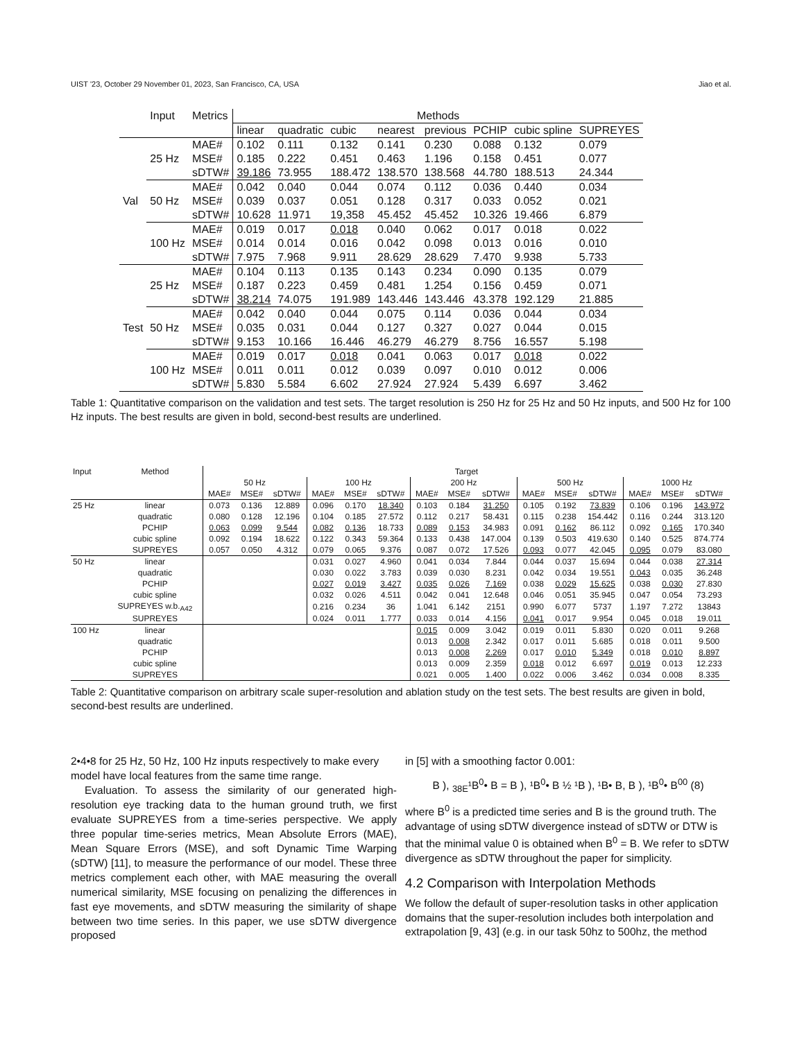UIST '23, October 29 November 01, 2023, San Francisco, CA, USA Jiao et al.
| | Input | Metrics | Methods | | | | | | | |
| --- | --- | --- | --- | --- | --- | --- | --- | --- | --- | --- |
| | | | linear | quadratic | cubic | nearest | previous | PCHIP | cubic spline | SUPREYES |
| Val | 25 Hz | MAE# | 0.102 | 0.111 | 0.132 | 0.141 | 0.230 | 0.088 | 0.132 | 0.079 |
| | | MSE# | 0.185 | 0.222 | 0.451 | 0.463 | 1.196 | 0.158 | 0.451 | 0.077 |
| | | sDTW# | 39.186 | 73.955 | 188.472 | 138.570 | 138.568 | 44.780 | 188.513 | 24.344 |
| | 50 Hz | MAE# | 0.042 | 0.040 | 0.044 | 0.074 | 0.112 | 0.036 | 0.440 | 0.034 |
| | | MSE# | 0.039 | 0.037 | 0.051 | 0.128 | 0.317 | 0.033 | 0.052 | 0.021 |
| | | sDTW# | 10.628 | 11.971 | 19,358 | 45.452 | 45.452 | 10.326 | 19.466 | 6.879 |
| | 100 Hz | MAE# | 0.019 | 0.017 | 0.018 | 0.040 | 0.062 | 0.017 | 0.018 | 0.022 |
| | | MSE# | 0.014 | 0.014 | 0.016 | 0.042 | 0.098 | 0.013 | 0.016 | 0.010 |
| | | sDTW# | 7.975 | 7.968 | 9.911 | 28.629 | 28.629 | 7.470 | 9.938 | 5.733 |
| Test | 25 Hz | MAE# | 0.104 | 0.113 | 0.135 | 0.143 | 0.234 | 0.090 | 0.135 | 0.079 |
| | | MSE# | 0.187 | 0.223 | 0.459 | 0.481 | 1.254 | 0.156 | 0.459 | 0.071 |
| | | sDTW# | 38.214 | 74.075 | 191.989 | 143.446 | 143.446 | 43.378 | 192.129 | 21.885 |
| | 50 Hz | MAE# | 0.042 | 0.040 | 0.044 | 0.075 | 0.114 | 0.036 | 0.044 | 0.034 |
| | | MSE# | 0.035 | 0.031 | 0.044 | 0.127 | 0.327 | 0.027 | 0.044 | 0.015 |
| | | sDTW# | 9.153 | 10.166 | 16.446 | 46.279 | 46.279 | 8.756 | 16.557 | 5.198 |
| | 100 Hz | MAE# | 0.019 | 0.017 | 0.018 | 0.041 | 0.063 | 0.017 | 0.018 | 0.022 |
| | | MSE# | 0.011 | 0.011 | 0.012 | 0.039 | 0.097 | 0.010 | 0.012 | 0.006 |
| | | sDTW# | 5.830 | 5.584 | 6.602 | 27.924 | 27.924 | 5.439 | 6.697 | 3.462 |
Table 1: Quantitative comparison on the validation and test sets. The target resolution is 250 Hz for 25 Hz and 50 Hz inputs, and 500 Hz for 100 Hz inputs. The best results are given in bold, second-best results are underlined.
| Input | Method | Target | | | | | | | | | | | | | | |
| --- | --- | --- | --- | --- | --- | --- | --- | --- | --- | --- | --- | --- | --- | --- | --- | --- |
| | | 50 Hz | | | 100 Hz | | | 200 Hz | | | 500 Hz | | | 1000 Hz | | |
| | | MAE# | MSE# | sDTW# | MAE# | MSE# | sDTW# | MAE# | MSE# | sDTW# | MAE# | MSE# | sDTW# | MAE# | MSE# | sDTW# |
| 25 Hz | linear | 0.073 | 0.136 | 12.889 | 0.096 | 0.170 | 18.340 | 0.103 | 0.184 | 31.250 | 0.105 | 0.192 | 73.839 | 0.106 | 0.196 | 143.972 |
| | quadratic | 0.080 | 0.128 | 12.196 | 0.104 | 0.185 | 27.572 | 0.112 | 0.217 | 58.431 | 0.115 | 0.238 | 154.442 | 0.116 | 0.244 | 313.120 |
| | PCHIP | 0.063 | 0.099 | 9.544 | 0.082 | 0.136 | 18.733 | 0.089 | 0.153 | 34.983 | 0.091 | 0.162 | 86.112 | 0.092 | 0.165 | 170.340 |
| | cubic spline | 0.092 | 0.194 | 18.622 | 0.122 | 0.343 | 59.364 | 0.133 | 0.438 | 147.004 | 0.139 | 0.503 | 419.630 | 0.140 | 0.525 | 874.774 |
| | SUPREYES | 0.057 | 0.050 | 4.312 | 0.079 | 0.065 | 9.376 | 0.087 | 0.072 | 17.526 | 0.093 | 0.077 | 42.045 | 0.095 | 0.079 | 83.080 |
| 50 Hz | linear | | | | 0.031 | 0.027 | 4.960 | 0.041 | 0.034 | 7.844 | 0.044 | 0.037 | 15.694 | 0.044 | 0.038 | 27.314 |
| | quadratic | | | | 0.030 | 0.022 | 3.783 | 0.039 | 0.030 | 8.231 | 0.042 | 0.034 | 19.551 | 0.043 | 0.035 | 36.248 |
| | PCHIP | | | | 0.027 | 0.019 | 3.427 | 0.035 | 0.026 | 7.169 | 0.038 | 0.029 | 15.625 | 0.038 | 0.030 | 27.830 |
| | cubic spline | | | | 0.032 | 0.026 | 4.511 | 0.042 | 0.041 | 12.648 | 0.046 | 0.051 | 35.945 | 0.047 | 0.054 | 73.293 |
| | SUPREYES w.b.<sub>A42</sub> | | | | 0.216 | 0.234 | 36 | 1.041 | 6.142 | 2151 | 0.990 | 6.077 | 5737 | 1.197 | 7.272 | 13843 |
| | SUPREYES | | | | 0.024 | 0.011 | 1.777 | 0.033 | 0.014 | 4.156 | 0.041 | 0.017 | 9.954 | 0.045 | 0.018 | 19.011 |
| 100 Hz | linear | | | | | | | 0.015 | 0.009 | 3.042 | 0.019 | 0.011 | 5.830 | 0.020 | 0.011 | 9.268 |
| | quadratic | | | | | | | 0.013 | 0.008 | 2.342 | 0.017 | 0.011 | 5.685 | 0.018 | 0.011 | 9.500 |
| | PCHIP | | | | | | | 0.013 | 0.008 | 2.269 | 0.017 | 0.010 | 5.349 | 0.018 | 0.010 | 8.897 |
| | cubic spline | | | | | | | 0.013 | 0.009 | 2.359 | 0.018 | 0.012 | 6.697 | 0.019 | 0.013 | 12.233 |
| | SUPREYES | | | | | | | 0.021 | 0.005 | 1.400 | 0.022 | 0.006 | 3.462 | 0.034 | 0.008 | 8.335 |
Table 2: Quantitative comparison on arbitrary scale super-resolution and ablation study on the test sets. The best results are given in bold, second-best results are underlined.
2•4•8 for 25 Hz, 50 Hz, 100 Hz inputs respectively to make every model have local features from the same time range.
Evaluation. To assess the similarity of our generated high-resolution eye tracking data to the human ground truth, we first evaluate SUPREYES from a time-series perspective. We apply three popular time-series metrics, Mean Absolute Errors (MAE), Mean Square Errors (MSE), and soft Dynamic Time Warping (sDTW) [11], to measure the performance of our model. These three metrics complement each other, with MAE measuring the overall numerical similarity, MSE focusing on penalizing the differences in fast eye movements, and sDTW measuring the similarity of shape between two time series. In this paper, we use sDTW divergence proposed
in [5] with a smoothing factor 0.001:
B ), <sub>38E</sub>¹B<sup>0</sup>• B = B ), ¹B<sup>0</sup>• B ½ ¹B ), ¹B• B, B ), ¹B<sup>0</sup>• B<sup>00</sup> (8)
where B<sup>0</sup> is a predicted time series and B is the ground truth. The advantage of using sDTW divergence instead of sDTW or DTW is that the minimal value 0 is obtained when B<sup>0</sup> = B. We refer to sDTW divergence as sDTW throughout the paper for simplicity.
4.2 Comparison with Interpolation Methods
We follow the default of super-resolution tasks in other application domains that the super-resolution includes both interpolation and extrapolation [9, 43] (e.g. in our task 50hz to 500hz, the method